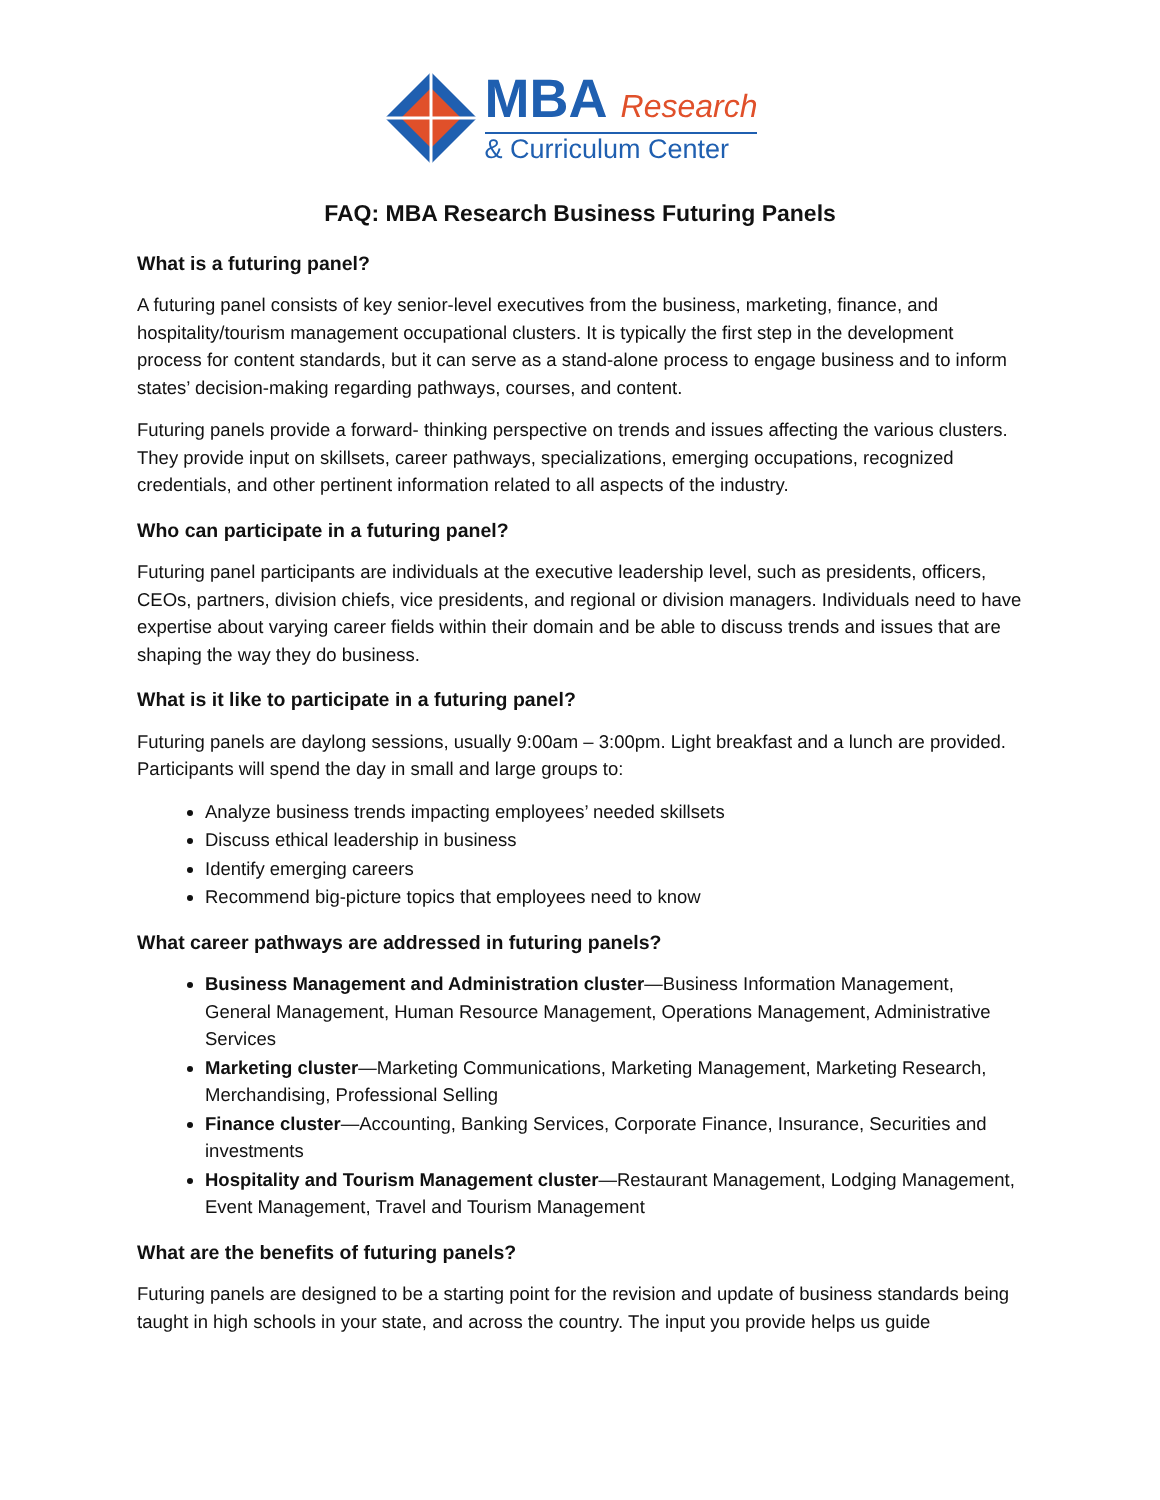MBA Research
& Curriculum Center
FAQ: MBA Research Business Futuring Panels
What is a futuring panel?
A futuring panel consists of key senior-level executives from the business, marketing, finance, and hospitality/tourism management occupational clusters. It is typically the first step in the development process for content standards, but it can serve as a stand-alone process to engage business and to inform states’ decision-making regarding pathways, courses, and content.
Futuring panels provide a forward- thinking perspective on trends and issues affecting the various clusters. They provide input on skillsets, career pathways, specializations, emerging occupations, recognized credentials, and other pertinent information related to all aspects of the industry.
Who can participate in a futuring panel?
Futuring panel participants are individuals at the executive leadership level, such as presidents, officers, CEOs, partners, division chiefs, vice presidents, and regional or division managers. Individuals need to have expertise about varying career fields within their domain and be able to discuss trends and issues that are shaping the way they do business.
What is it like to participate in a futuring panel?
Futuring panels are daylong sessions, usually 9:00am – 3:00pm. Light breakfast and a lunch are provided. Participants will spend the day in small and large groups to:
Analyze business trends impacting employees’ needed skillsets
Discuss ethical leadership in business
Identify emerging careers
Recommend big-picture topics that employees need to know
What career pathways are addressed in futuring panels?
Business Management and Administration cluster—Business Information Management, General Management, Human Resource Management, Operations Management, Administrative Services
Marketing cluster—Marketing Communications, Marketing Management, Marketing Research, Merchandising, Professional Selling
Finance cluster—Accounting, Banking Services, Corporate Finance, Insurance, Securities and investments
Hospitality and Tourism Management cluster—Restaurant Management, Lodging Management, Event Management, Travel and Tourism Management
What are the benefits of futuring panels?
Futuring panels are designed to be a starting point for the revision and update of business standards being taught in high schools in your state, and across the country. The input you provide helps us guide